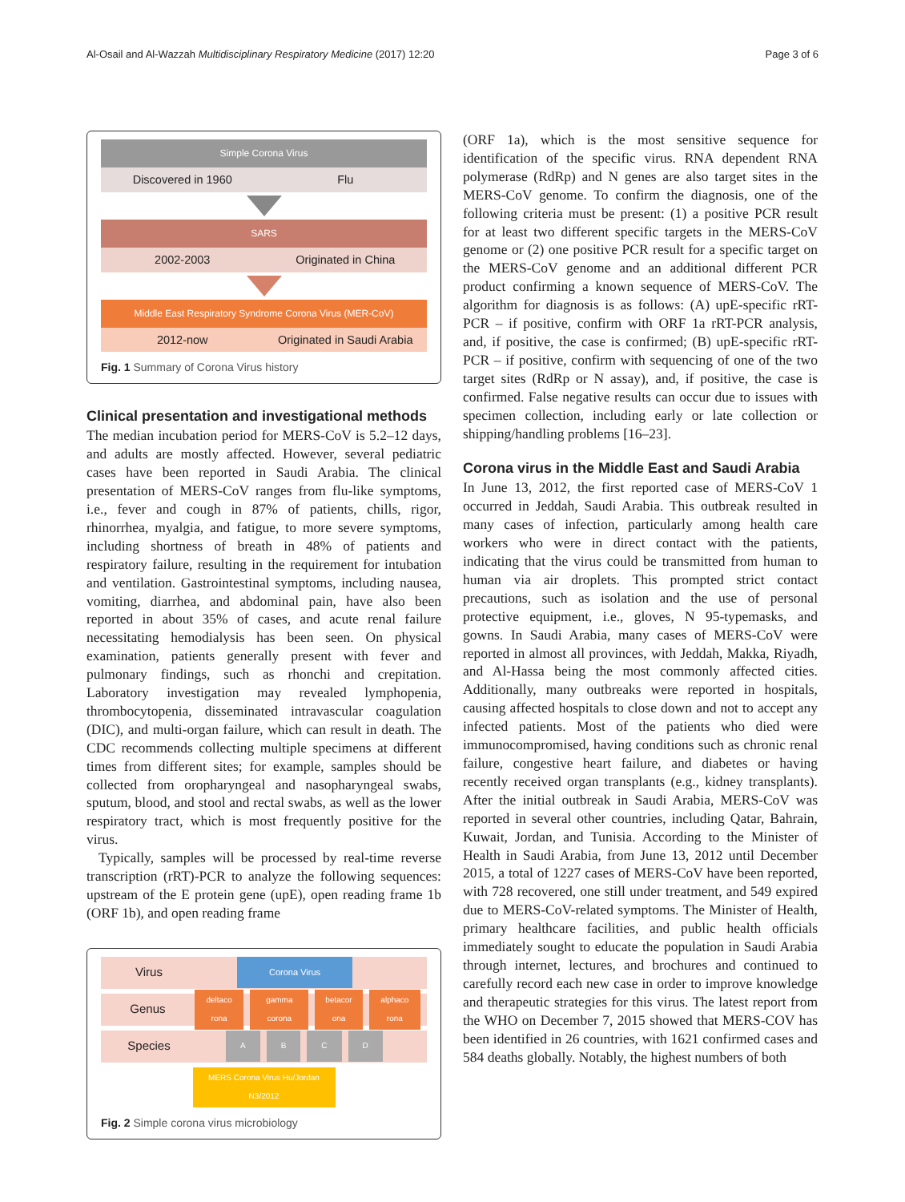Al-Osail and Al-Wazzah Multidisciplinary Respiratory Medicine (2017) 12:20 Page 3 of 6
Simple Corona Virus
Discovered in 1960 Flu
SARS
2002-2003 Originated in China
Middle East Respiratory Syndrome Corona Virus (MER-CoV)
2012-now Originated in Saudi Arabia
Fig. 1 Summary of Corona Virus history
Clinical presentation and investigational methods
The median incubation period for MERS-CoV is 5.2–12 days, and adults are mostly affected. However, several pediatric cases have been reported in Saudi Arabia. The clinical presentation of MERS-CoV ranges from flu-like symptoms, i.e., fever and cough in 87% of patients, chills, rigor, rhinorrhea, myalgia, and fatigue, to more severe symptoms, including shortness of breath in 48% of patients and respiratory failure, resulting in the requirement for intubation and ventilation. Gastrointestinal symptoms, including nausea, vomiting, diarrhea, and abdominal pain, have also been reported in about 35% of cases, and acute renal failure necessitating hemodialysis has been seen. On physical examination, patients generally present with fever and pulmonary findings, such as rhonchi and crepitation. Laboratory investigation may revealed lymphopenia, thrombocytopenia, disseminated intravascular coagulation (DIC), and multi-organ failure, which can result in death. The CDC recommends collecting multiple specimens at different times from different sites; for example, samples should be collected from oropharyngeal and nasopharyngeal swabs, sputum, blood, and stool and rectal swabs, as well as the lower respiratory tract, which is most frequently positive for the virus.
Typically, samples will be processed by real-time reverse transcription (rRT)-PCR to analyze the following sequences: upstream of the E protein gene (upE), open reading frame 1b (ORF 1b), and open reading frame
Virus Corona Virus
Genus deltaco rona gamma corona betacor ona alphaco rona
Species A B C D
MERS Corona Virus Hu/Jordan N3/2012
Fig. 2 Simple corona virus microbiology
(ORF 1a), which is the most sensitive sequence for identification of the specific virus. RNA dependent RNA polymerase (RdRp) and N genes are also target sites in the MERS-CoV genome. To confirm the diagnosis, one of the following criteria must be present: (1) a positive PCR result for at least two different specific targets in the MERS-CoV genome or (2) one positive PCR result for a specific target on the MERS-CoV genome and an additional different PCR product confirming a known sequence of MERS-CoV. The algorithm for diagnosis is as follows: (A) upE-specific rRT-PCR – if positive, confirm with ORF 1a rRT-PCR analysis, and, if positive, the case is confirmed; (B) upE-specific rRT-PCR – if positive, confirm with sequencing of one of the two target sites (RdRp or N assay), and, if positive, the case is confirmed. False negative results can occur due to issues with specimen collection, including early or late collection or shipping/handling problems [16–23].
Corona virus in the Middle East and Saudi Arabia
In June 13, 2012, the first reported case of MERS-CoV 1 occurred in Jeddah, Saudi Arabia. This outbreak resulted in many cases of infection, particularly among health care workers who were in direct contact with the patients, indicating that the virus could be transmitted from human to human via air droplets. This prompted strict contact precautions, such as isolation and the use of personal protective equipment, i.e., gloves, N 95-typemasks, and gowns. In Saudi Arabia, many cases of MERS-CoV were reported in almost all provinces, with Jeddah, Makka, Riyadh, and Al-Hassa being the most commonly affected cities. Additionally, many outbreaks were reported in hospitals, causing affected hospitals to close down and not to accept any infected patients. Most of the patients who died were immunocompromised, having conditions such as chronic renal failure, congestive heart failure, and diabetes or having recently received organ transplants (e.g., kidney transplants). After the initial outbreak in Saudi Arabia, MERS-CoV was reported in several other countries, including Qatar, Bahrain, Kuwait, Jordan, and Tunisia. According to the Minister of Health in Saudi Arabia, from June 13, 2012 until December 2015, a total of 1227 cases of MERS-CoV have been reported, with 728 recovered, one still under treatment, and 549 expired due to MERS-CoV-related symptoms. The Minister of Health, primary healthcare facilities, and public health officials immediately sought to educate the population in Saudi Arabia through internet, lectures, and brochures and continued to carefully record each new case in order to improve knowledge and therapeutic strategies for this virus. The latest report from the WHO on December 7, 2015 showed that MERS-COV has been identified in 26 countries, with 1621 confirmed cases and 584 deaths globally. Notably, the highest numbers of both